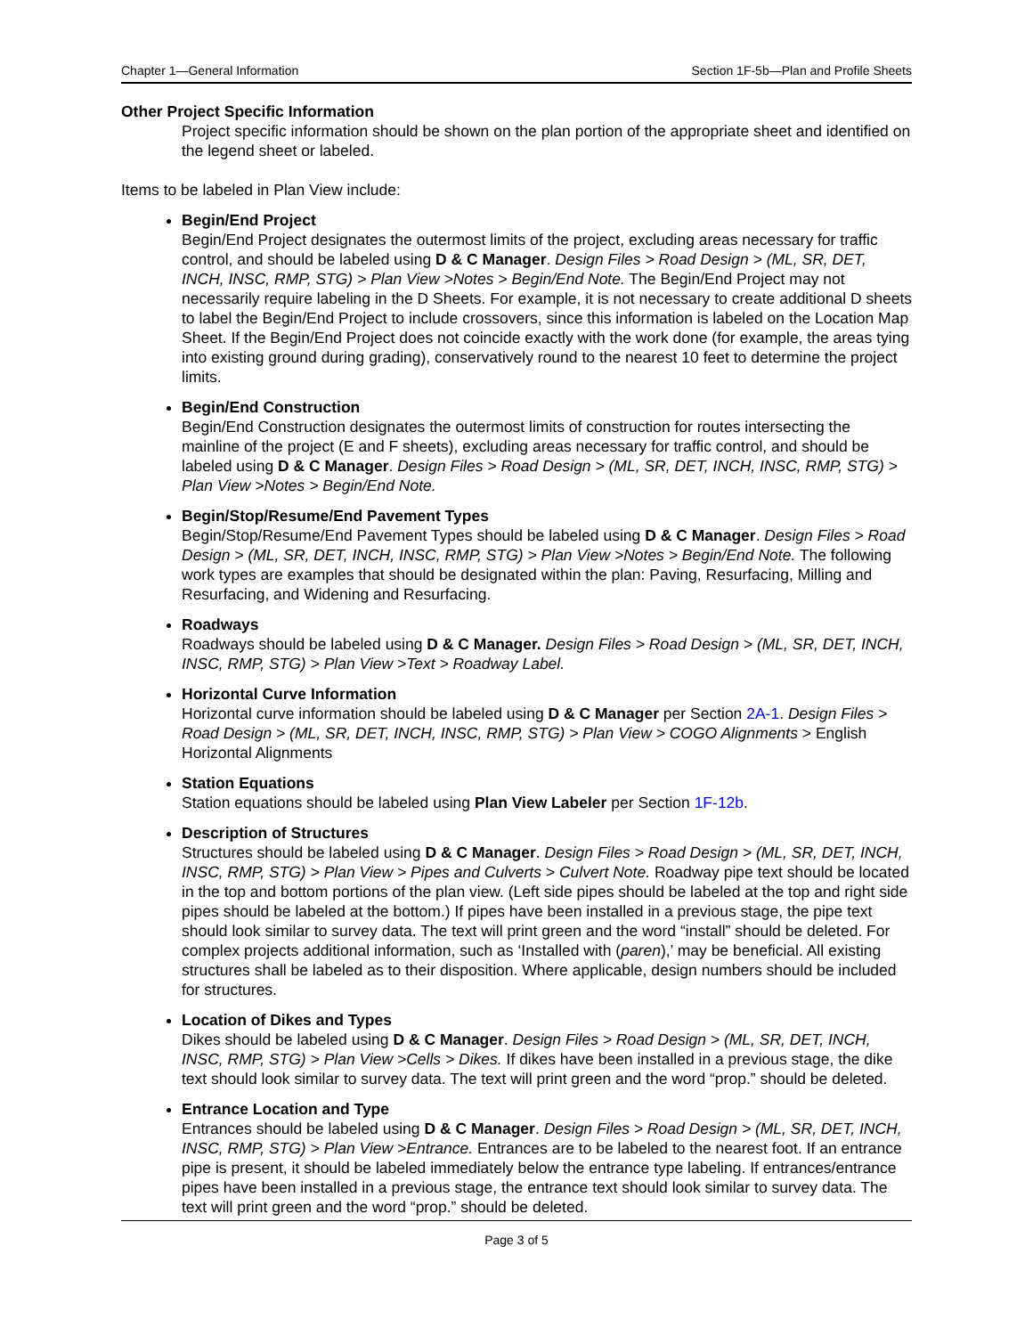Chapter 1—General Information Section 1F-5b—Plan and Profile Sheets
Other Project Specific Information
Project specific information should be shown on the plan portion of the appropriate sheet and identified on the legend sheet or labeled.
Items to be labeled in Plan View include:
Begin/End Project
Begin/End Project designates the outermost limits of the project, excluding areas necessary for traffic control, and should be labeled using D & C Manager. Design Files > Road Design > (ML, SR, DET, INCH, INSC, RMP, STG) > Plan View >Notes > Begin/End Note. The Begin/End Project may not necessarily require labeling in the D Sheets. For example, it is not necessary to create additional D sheets to label the Begin/End Project to include crossovers, since this information is labeled on the Location Map Sheet. If the Begin/End Project does not coincide exactly with the work done (for example, the areas tying into existing ground during grading), conservatively round to the nearest 10 feet to determine the project limits.
Begin/End Construction
Begin/End Construction designates the outermost limits of construction for routes intersecting the mainline of the project (E and F sheets), excluding areas necessary for traffic control, and should be labeled using D & C Manager. Design Files > Road Design > (ML, SR, DET, INCH, INSC, RMP, STG) > Plan View >Notes > Begin/End Note.
Begin/Stop/Resume/End Pavement Types
Begin/Stop/Resume/End Pavement Types should be labeled using D & C Manager. Design Files > Road Design > (ML, SR, DET, INCH, INSC, RMP, STG) > Plan View >Notes > Begin/End Note. The following work types are examples that should be designated within the plan: Paving, Resurfacing, Milling and Resurfacing, and Widening and Resurfacing.
Roadways
Roadways should be labeled using D & C Manager. Design Files > Road Design > (ML, SR, DET, INCH, INSC, RMP, STG) > Plan View >Text > Roadway Label.
Horizontal Curve Information
Horizontal curve information should be labeled using D & C Manager per Section 2A-1. Design Files > Road Design > (ML, SR, DET, INCH, INSC, RMP, STG) > Plan View > COGO Alignments > English Horizontal Alignments
Station Equations
Station equations should be labeled using Plan View Labeler per Section 1F-12b.
Description of Structures
Structures should be labeled using D & C Manager. Design Files > Road Design > (ML, SR, DET, INCH, INSC, RMP, STG) > Plan View > Pipes and Culverts > Culvert Note. Roadway pipe text should be located in the top and bottom portions of the plan view. (Left side pipes should be labeled at the top and right side pipes should be labeled at the bottom.) If pipes have been installed in a previous stage, the pipe text should look similar to survey data. The text will print green and the word “install” should be deleted. For complex projects additional information, such as ‘Installed with (paren),’ may be beneficial. All existing structures shall be labeled as to their disposition. Where applicable, design numbers should be included for structures.
Location of Dikes and Types
Dikes should be labeled using D & C Manager. Design Files > Road Design > (ML, SR, DET, INCH, INSC, RMP, STG) > Plan View >Cells > Dikes. If dikes have been installed in a previous stage, the dike text should look similar to survey data. The text will print green and the word “prop.” should be deleted.
Entrance Location and Type
Entrances should be labeled using D & C Manager. Design Files > Road Design > (ML, SR, DET, INCH, INSC, RMP, STG) > Plan View >Entrance. Entrances are to be labeled to the nearest foot. If an entrance pipe is present, it should be labeled immediately below the entrance type labeling. If entrances/entrance pipes have been installed in a previous stage, the entrance text should look similar to survey data. The text will print green and the word “prop.” should be deleted.
Page 3 of 5